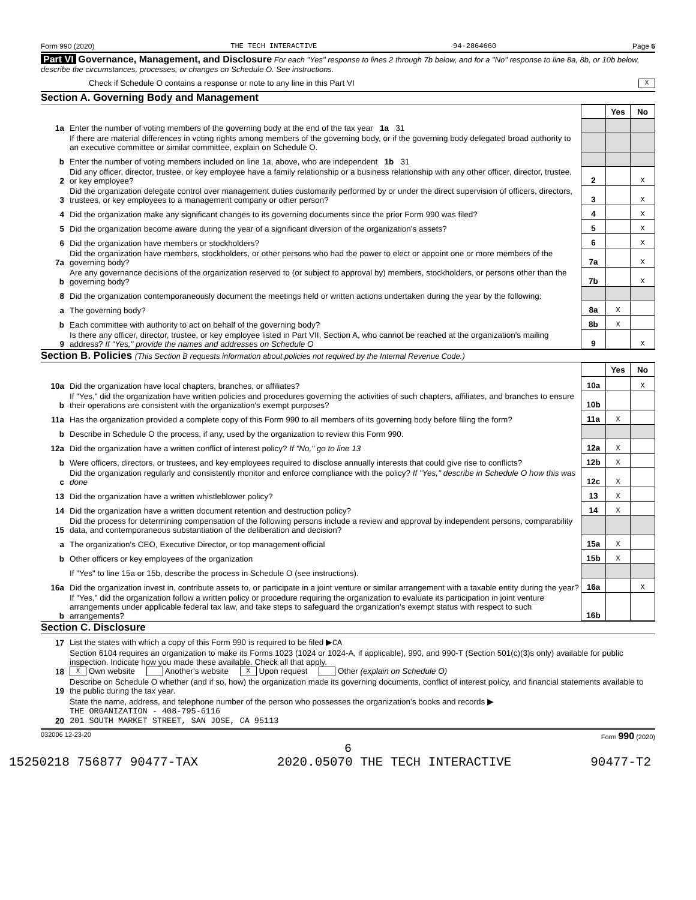Form 990 (2020) THE TECH INTERACTIVE 94-2864660 Page 6
Part VI Governance, Management, and Disclosure For each "Yes" response to lines 2 through 7b below, and for a "No" response to line 8a, 8b, or 10b below, describe the circumstances, processes, or changes on Schedule O. See instructions.
Check if Schedule O contains a response or note to any line in this Part VI X
Section A. Governing Body and Management
| | | | Yes | No |
| 1a | Enter the number of voting members of the governing body at the end of the tax year 1a 31 | | | |
| | If there are material differences in voting rights among members of the governing body, or if the governing body delegated broad authority to an executive committee or similar committee, explain on Schedule O. | | | |
| b | Enter the number of voting members included on line 1a, above, who are independent 1b 31 | | | |
| 2 | Did any officer, director, trustee, or key employee have a family relationship or a business relationship with any other officer, director, trustee, or key employee? | 2 | | X |
| 3 | Did the organization delegate control over management duties customarily performed by or under the direct supervision of officers, directors, trustees, or key employees to a management company or other person? | 3 | | X |
| 4 | Did the organization make any significant changes to its governing documents since the prior Form 990 was filed? | 4 | | X |
| 5 | Did the organization become aware during the year of a significant diversion of the organization's assets? | 5 | | X |
| 6 | Did the organization have members or stockholders? | 6 | | X |
| 7a | Did the organization have members, stockholders, or other persons who had the power to elect or appoint one or more members of the governing body? | 7a | | X |
| b | Are any governance decisions of the organization reserved to (or subject to approval by) members, stockholders, or persons other than the governing body? | 7b | | X |
| 8 | Did the organization contemporaneously document the meetings held or written actions undertaken during the year by the following: | | | |
| a | The governing body? | 8a | X | |
| b | Each committee with authority to act on behalf of the governing body? | 8b | X | |
| 9 | Is there any officer, director, trustee, or key employee listed in Part VII, Section A, who cannot be reached at the organization's mailing address? If "Yes," provide the names and addresses on Schedule O | 9 | | X |
Section B. Policies (This Section B requests information about policies not required by the Internal Revenue Code.)
| | | | Yes | No |
| 10a | Did the organization have local chapters, branches, or affiliates? | 10a | | X |
| b | If "Yes," did the organization have written policies and procedures governing the activities of such chapters, affiliates, and branches to ensure their operations are consistent with the organization's exempt purposes? | 10b | | |
| 11a | Has the organization provided a complete copy of this Form 990 to all members of its governing body before filing the form? | 11a | X | |
| b | Describe in Schedule O the process, if any, used by the organization to review this Form 990. | | | |
| 12a | Did the organization have a written conflict of interest policy? If "No," go to line 13 | 12a | X | |
| b | Were officers, directors, or trustees, and key employees required to disclose annually interests that could give rise to conflicts? | 12b | X | |
| c | Did the organization regularly and consistently monitor and enforce compliance with the policy? If "Yes," describe in Schedule O how this was done | 12c | X | |
| 13 | Did the organization have a written whistleblower policy? | 13 | X | |
| 14 | Did the organization have a written document retention and destruction policy? | 14 | X | |
| 15 | Did the process for determining compensation of the following persons include a review and approval by independent persons, comparability data, and contemporaneous substantiation of the deliberation and decision? | | | |
| a | The organization's CEO, Executive Director, or top management official | 15a | X | |
| b | Other officers or key employees of the organization | 15b | X | |
| | If "Yes" to line 15a or 15b, describe the process in Schedule O (see instructions). | | | |
| 16a | Did the organization invest in, contribute assets to, or participate in a joint venture or similar arrangement with a taxable entity during the year? | 16a | | X |
| b | If "Yes," did the organization follow a written policy or procedure requiring the organization to evaluate its participation in joint venture arrangements under applicable federal tax law, and take steps to safeguard the organization's exempt status with respect to such arrangements? | 16b | | |
Section C. Disclosure
| 17 | List the states with which a copy of this Form 990 is required to be filed ▶ CA |
| 18 | Section 6104 requires an organization to make its Forms 1023 (1024 or 1024-A, if applicable), 990, and 990-T (Section 501(c)(3)s only) available for public inspection. Indicate how you made these available. Check all that apply. X Own website Another's website X Upon request Other (explain on Schedule O) |
| 19 | Describe on Schedule O whether (and if so, how) the organization made its governing documents, conflict of interest policy, and financial statements available to the public during the tax year. |
| 20 | State the name, address, and telephone number of the person who possesses the organization's books and records ▶ THE ORGANIZATION - 408-795-6116 201 SOUTH MARKET STREET, SAN JOSE, CA 95113 |
032006 12-23-20 Form 990 (2020)
6
15250218 756877 90477-TAX 2020.05070 THE TECH INTERACTIVE 90477-T2